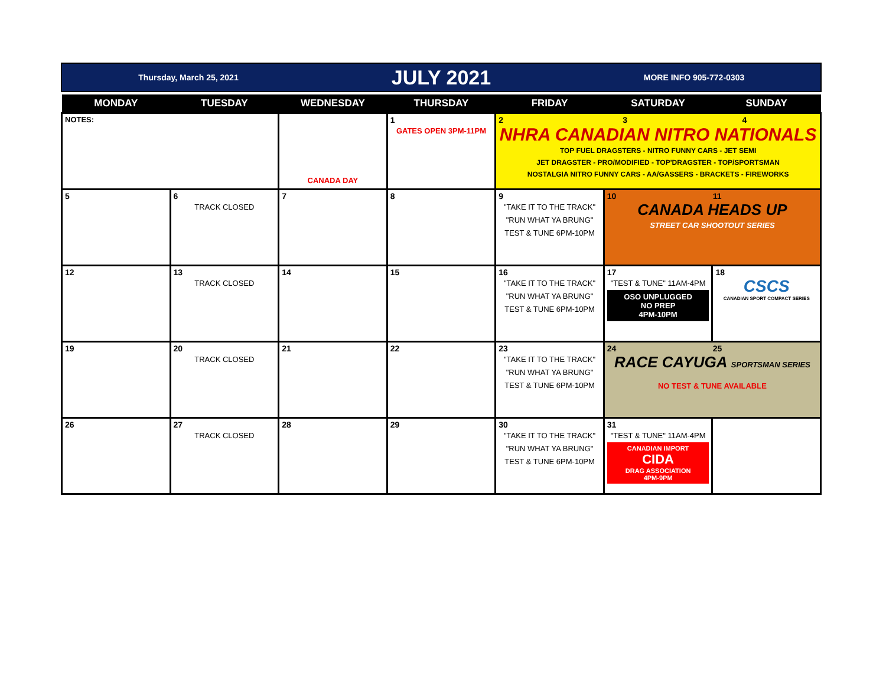Thursday, March 25, 2021
JULY 2021
MORE INFO 905-772-0303
| MONDAY | TUESDAY | WEDNESDAY | THURSDAY | FRIDAY | SATURDAY | SUNDAY |
| --- | --- | --- | --- | --- | --- | --- |
| NOTES: | | CANADA DAY | 1 GATES OPEN 3PM-11PM | 2 3 4 NHRA CANADIAN NITRO NATIONALS TOP FUEL DRAGSTERS - NITRO FUNNY CARS - JET SEMI JET DRAGSTER - PRO/MODIFIED - TOP'DRAGSTER - TOP/SPORTSMAN NOSTALGIA NITRO FUNNY CARS - AA/GASSERS - BRACKETS - FIREWORKS | | |
| 5 | 6 TRACK CLOSED | 7 | 8 | 9 "TAKE IT TO THE TRACK" "RUN WHAT YA BRUNG" TEST & TUNE 6PM-10PM | 10 11 CANADA HEADS UP STREET CAR SHOOTOUT SERIES | |
| 12 | 13 TRACK CLOSED | 14 | 15 | 16 "TAKE IT TO THE TRACK" "RUN WHAT YA BRUNG" TEST & TUNE 6PM-10PM | 17 "TEST & TUNE" 11AM-4PM OSO UNPLUGGED NO PREP 4PM-10PM | 18 CSCS CANADIAN SPORT COMPACT SERIES |
| 19 | 20 TRACK CLOSED | 21 | 22 | 23 "TAKE IT TO THE TRACK" "RUN WHAT YA BRUNG" TEST & TUNE 6PM-10PM | 24 25 RACE CAYUGA SPORTSMAN SERIES NO TEST & TUNE AVAILABLE | |
| 26 | 27 TRACK CLOSED | 28 | 29 | 30 "TAKE IT TO THE TRACK" "RUN WHAT YA BRUNG" TEST & TUNE 6PM-10PM | 31 "TEST & TUNE" 11AM-4PM CANADIAN IMPORT CIDA DRAG ASSOCIATION 4PM-9PM | |